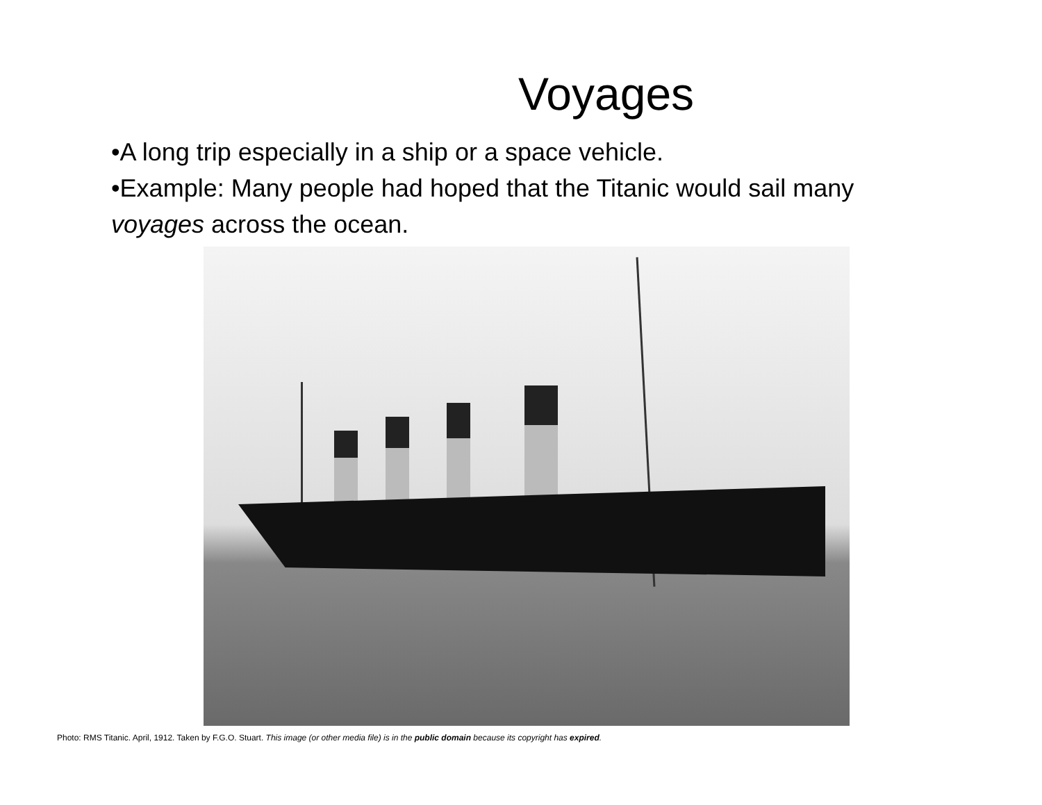Voyages
•A long trip especially in a ship or a space vehicle.
•Example: Many people had hoped that the Titanic would sail many voyages across the ocean.
Photo: RMS Titanic. April, 1912. Taken by F.G.O. Stuart. This image (or other media file) is in the public domain because its copyright has expired.